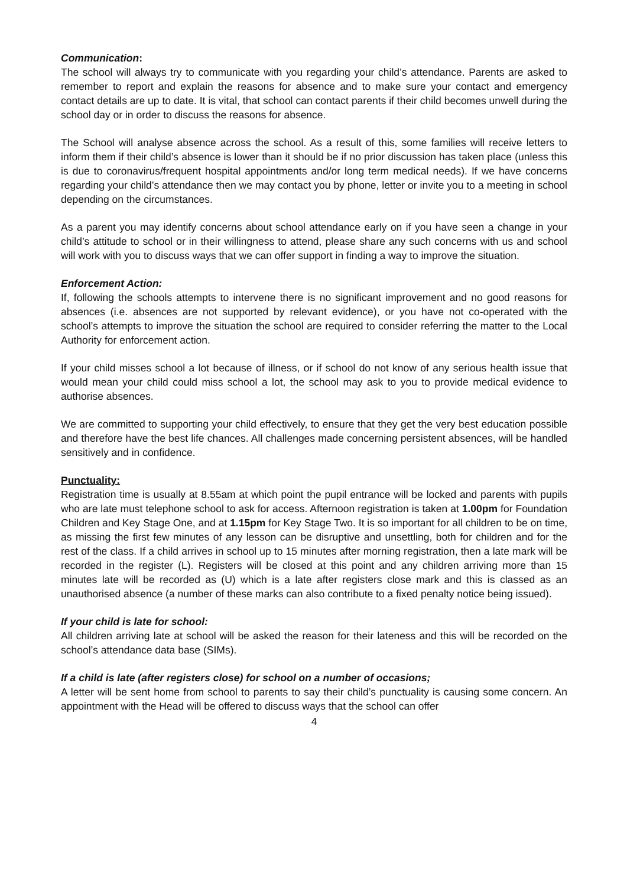Communication:
The school will always try to communicate with you regarding your child’s attendance. Parents are asked to remember to report and explain the reasons for absence and to make sure your contact and emergency contact details are up to date. It is vital, that school can contact parents if their child becomes unwell during the school day or in order to discuss the reasons for absence.
The School will analyse absence across the school. As a result of this, some families will receive letters to inform them if their child’s absence is lower than it should be if no prior discussion has taken place (unless this is due to coronavirus/frequent hospital appointments and/or long term medical needs). If we have concerns regarding your child’s attendance then we may contact you by phone, letter or invite you to a meeting in school depending on the circumstances.
As a parent you may identify concerns about school attendance early on if you have seen a change in your child’s attitude to school or in their willingness to attend, please share any such concerns with us and school will work with you to discuss ways that we can offer support in finding a way to improve the situation.
Enforcement Action:
If, following the schools attempts to intervene there is no significant improvement and no good reasons for absences (i.e. absences are not supported by relevant evidence), or you have not co-operated with the school’s attempts to improve the situation the school are required to consider referring the matter to the Local Authority for enforcement action.
If your child misses school a lot because of illness, or if school do not know of any serious health issue that would mean your child could miss school a lot, the school may ask to you to provide medical evidence to authorise absences.
We are committed to supporting your child effectively, to ensure that they get the very best education possible and therefore have the best life chances. All challenges made concerning persistent absences, will be handled sensitively and in confidence.
Punctuality:
Registration time is usually at 8.55am at which point the pupil entrance will be locked and parents with pupils who are late must telephone school to ask for access. Afternoon registration is taken at 1.00pm for Foundation Children and Key Stage One, and at 1.15pm for Key Stage Two. It is so important for all children to be on time, as missing the first few minutes of any lesson can be disruptive and unsettling, both for children and for the rest of the class. If a child arrives in school up to 15 minutes after morning registration, then a late mark will be recorded in the register (L). Registers will be closed at this point and any children arriving more than 15 minutes late will be recorded as (U) which is a late after registers close mark and this is classed as an unauthorised absence (a number of these marks can also contribute to a fixed penalty notice being issued).
If your child is late for school:
All children arriving late at school will be asked the reason for their lateness and this will be recorded on the school’s attendance data base (SIMs).
If a child is late (after registers close) for school on a number of occasions;
A letter will be sent home from school to parents to say their child’s punctuality is causing some concern. An appointment with the Head will be offered to discuss ways that the school can offer
4